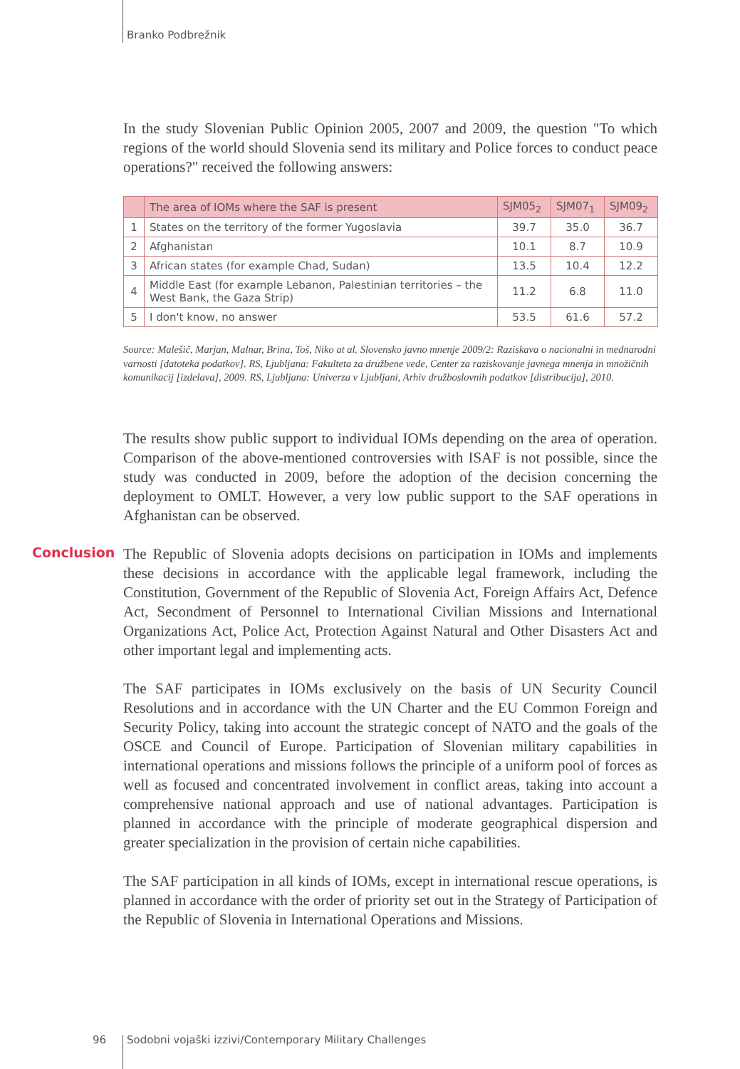Branko Podbrežnik
In the study Slovenian Public Opinion 2005, 2007 and 2009, the question "To which regions of the world should Slovenia send its military and Police forces to conduct peace operations?" received the following answers:
| | The area of IOMs where the SAF is present | SJM05<sub>2</sub> | SJM07<sub>1</sub> | SJM09<sub>2</sub> |
| --- | --- | --- | --- | --- |
| 1 | States on the territory of the former Yugoslavia | 39.7 | 35.0 | 36.7 |
| 2 | Afghanistan | 10.1 | 8.7 | 10.9 |
| 3 | African states (for example Chad, Sudan) | 13.5 | 10.4 | 12.2 |
| 4 | Middle East (for example Lebanon, Palestinian territories – the West Bank, the Gaza Strip) | 11.2 | 6.8 | 11.0 |
| 5 | I don't know, no answer | 53.5 | 61.6 | 57.2 |
Source: Malešič, Marjan, Malnar, Brina, Toš, Niko at al. Slovensko javno mnenje 2009/2: Raziskava o nacionalni in mednarodni varnosti [datoteka podatkov]. RS, Ljubljana: Fakulteta za družbene vede, Center za raziskovanje javnega mnenja in množičnih komunikacij [izdelava], 2009. RS, Ljubljana: Univerza v Ljubljani, Arhiv družboslovnih podatkov [distribucija], 2010.
The results show public support to individual IOMs depending on the area of operation. Comparison of the above-mentioned controversies with ISAF is not possible, since the study was conducted in 2009, before the adoption of the decision concerning the deployment to OMLT. However, a very low public support to the SAF operations in Afghanistan can be observed.
Conclusion
The Republic of Slovenia adopts decisions on participation in IOMs and implements these decisions in accordance with the applicable legal framework, including the Constitution, Government of the Republic of Slovenia Act, Foreign Affairs Act, Defence Act, Secondment of Personnel to International Civilian Missions and International Organizations Act, Police Act, Protection Against Natural and Other Disasters Act and other important legal and implementing acts.
The SAF participates in IOMs exclusively on the basis of UN Security Council Resolutions and in accordance with the UN Charter and the EU Common Foreign and Security Policy, taking into account the strategic concept of NATO and the goals of the OSCE and Council of Europe. Participation of Slovenian military capabilities in international operations and missions follows the principle of a uniform pool of forces as well as focused and concentrated involvement in conflict areas, taking into account a comprehensive national approach and use of national advantages. Participation is planned in accordance with the principle of moderate geographical dispersion and greater specialization in the provision of certain niche capabilities.
The SAF participation in all kinds of IOMs, except in international rescue operations, is planned in accordance with the order of priority set out in the Strategy of Participation of the Republic of Slovenia in International Operations and Missions.
96
Sodobni vojaški izzivi/Contemporary Military Challenges